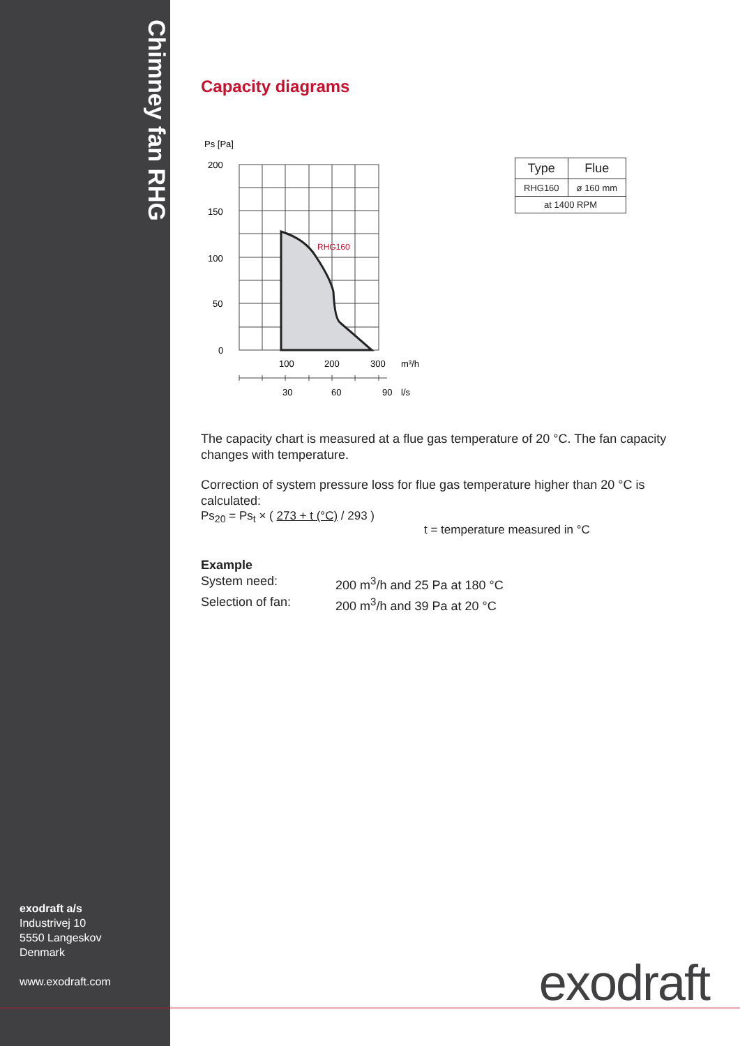Chimney fan RHG
exodraft a/s
Industrivej 10
5550 Langeskov
Denmark
www.exodraft.com
Capacity diagrams
Ps [Pa]
200
150
100
50
0
RHG160
100
200
300
m³/h
30
60
90
l/s
| Type | Flue |
| RHG160 | ø 160 mm |
| at 1400 RPM | |
The capacity chart is measured at a flue gas temperature of 20 °C. The fan capacity changes with temperature.
Correction of system pressure loss for flue gas temperature higher than 20 °C is calculated:
Ps<sub>20</sub> = Ps<sub>t</sub> × ( 273 + t (°C) / 293 )
t = temperature measured in °C
Example
System need:
200 m<sup>3</sup>/h and 25 Pa at 180 °C
Selection of fan:
200 m<sup>3</sup>/h and 39 Pa at 20 °C
exodraft